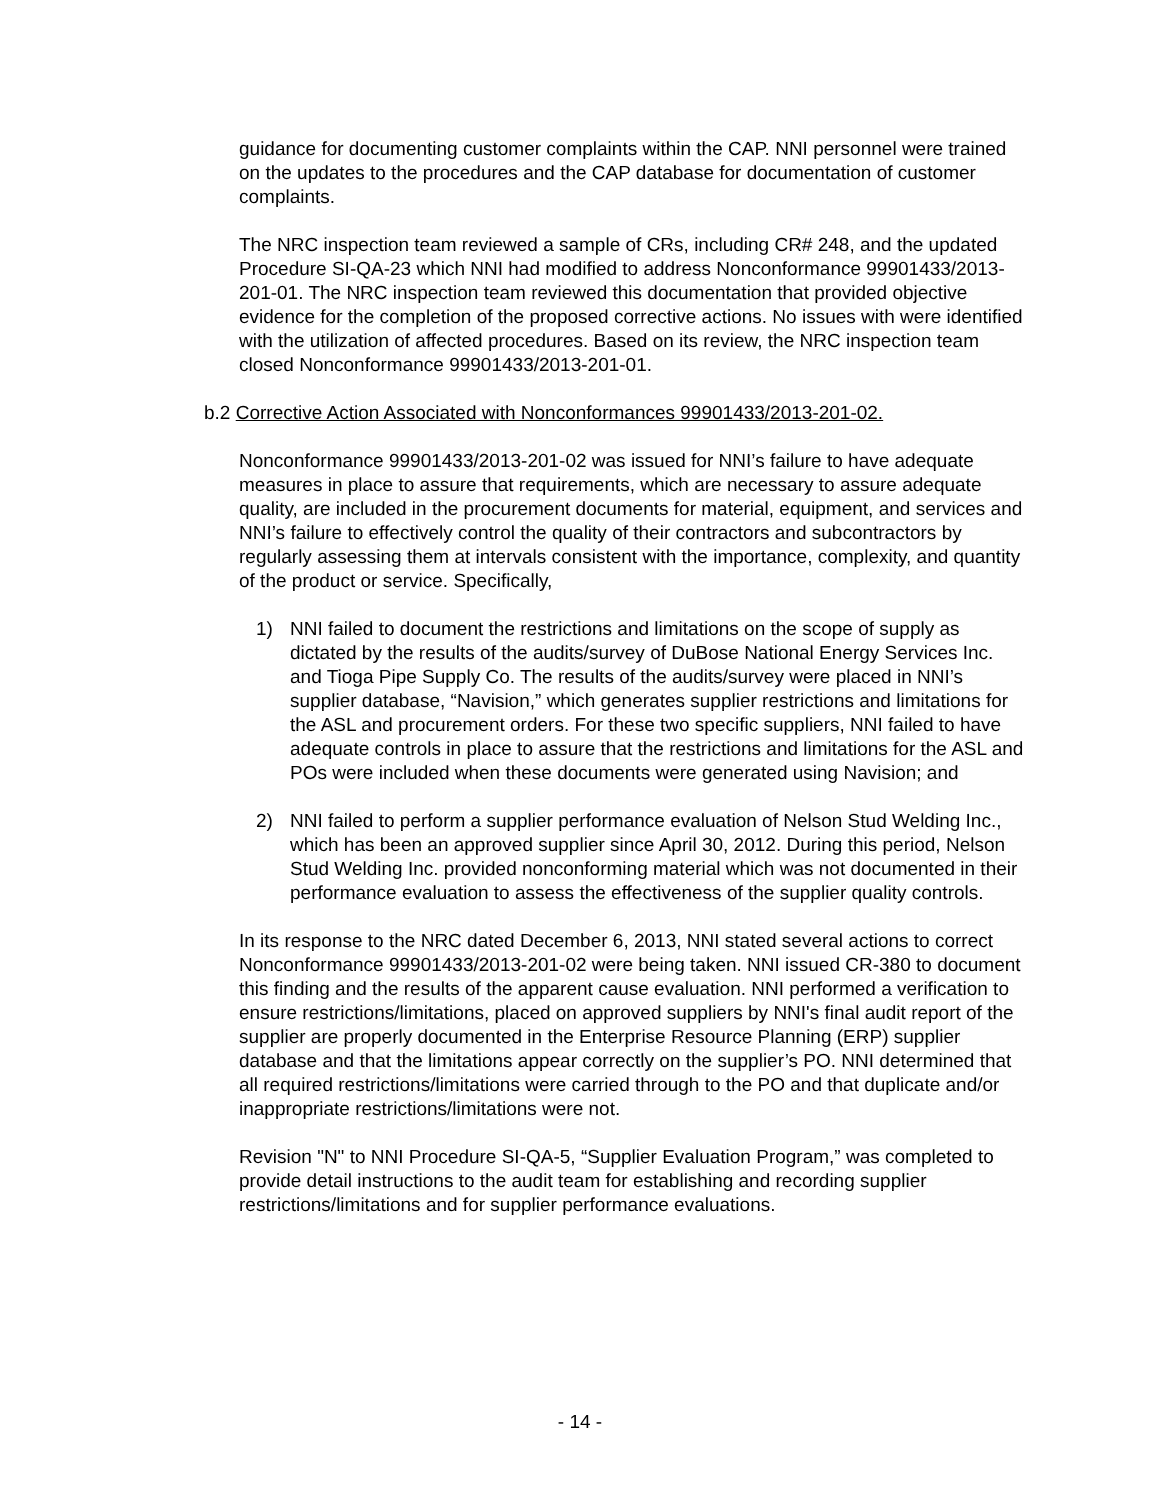guidance for documenting customer complaints within the CAP. NNI personnel were trained on the updates to the procedures and the CAP database for documentation of customer complaints.
The NRC inspection team reviewed a sample of CRs, including CR# 248, and the updated Procedure SI-QA-23 which NNI had modified to address Nonconformance 99901433/2013-201-01. The NRC inspection team reviewed this documentation that provided objective evidence for the completion of the proposed corrective actions. No issues with were identified with the utilization of affected procedures. Based on its review, the NRC inspection team closed Nonconformance 99901433/2013-201-01.
b.2 Corrective Action Associated with Nonconformances 99901433/2013-201-02.
Nonconformance 99901433/2013-201-02 was issued for NNI’s failure to have adequate measures in place to assure that requirements, which are necessary to assure adequate quality, are included in the procurement documents for material, equipment, and services and NNI’s failure to effectively control the quality of their contractors and subcontractors by regularly assessing them at intervals consistent with the importance, complexity, and quantity of the product or service. Specifically,
1) NNI failed to document the restrictions and limitations on the scope of supply as dictated by the results of the audits/survey of DuBose National Energy Services Inc. and Tioga Pipe Supply Co. The results of the audits/survey were placed in NNI’s supplier database, “Navision,” which generates supplier restrictions and limitations for the ASL and procurement orders. For these two specific suppliers, NNI failed to have adequate controls in place to assure that the restrictions and limitations for the ASL and POs were included when these documents were generated using Navision; and
2) NNI failed to perform a supplier performance evaluation of Nelson Stud Welding Inc., which has been an approved supplier since April 30, 2012. During this period, Nelson Stud Welding Inc. provided nonconforming material which was not documented in their performance evaluation to assess the effectiveness of the supplier quality controls.
In its response to the NRC dated December 6, 2013, NNI stated several actions to correct Nonconformance 99901433/2013-201-02 were being taken. NNI issued CR-380 to document this finding and the results of the apparent cause evaluation. NNI performed a verification to ensure restrictions/limitations, placed on approved suppliers by NNI's final audit report of the supplier are properly documented in the Enterprise Resource Planning (ERP) supplier database and that the limitations appear correctly on the supplier’s PO. NNI determined that all required restrictions/limitations were carried through to the PO and that duplicate and/or inappropriate restrictions/limitations were not.
Revision "N" to NNI Procedure SI-QA-5, “Supplier Evaluation Program,” was completed to provide detail instructions to the audit team for establishing and recording supplier restrictions/limitations and for supplier performance evaluations.
- 14 -